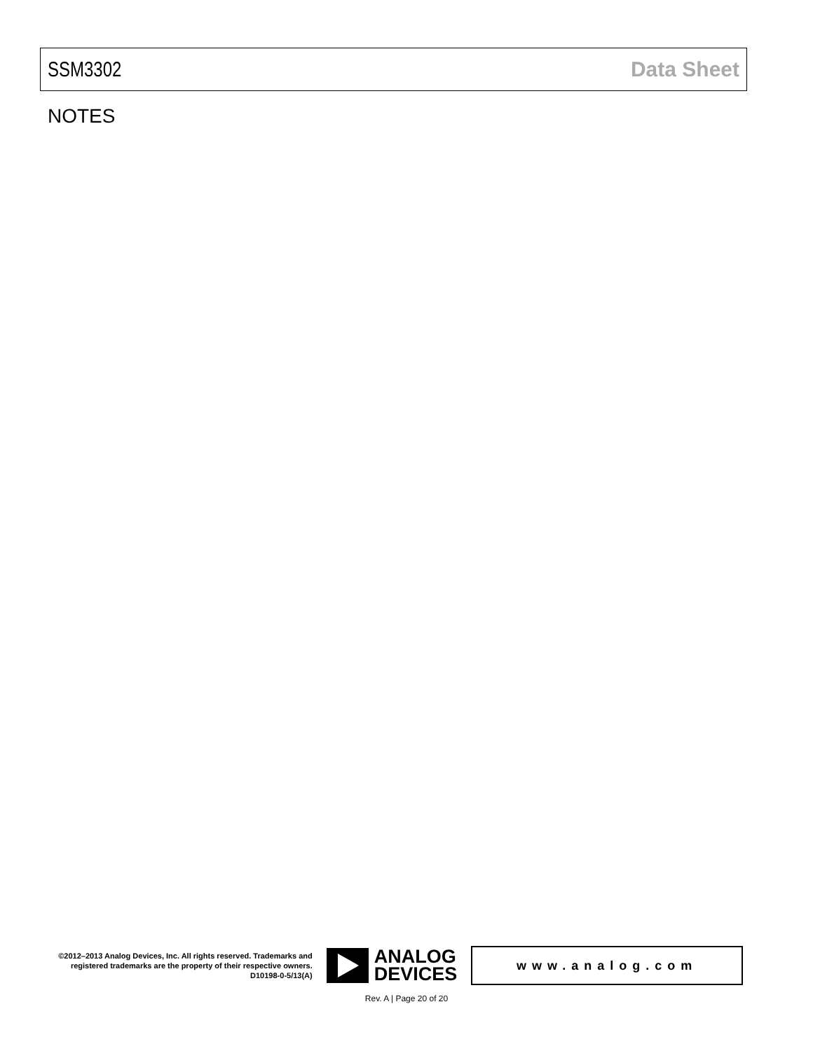SSM3302 Data Sheet
NOTES
©2012–2013 Analog Devices, Inc. All rights reserved. Trademarks and registered trademarks are the property of their respective owners.
D10198-0-5/13(A)
ANALOG
DEVICES
www.analog.com
Rev. A | Page 20 of 20